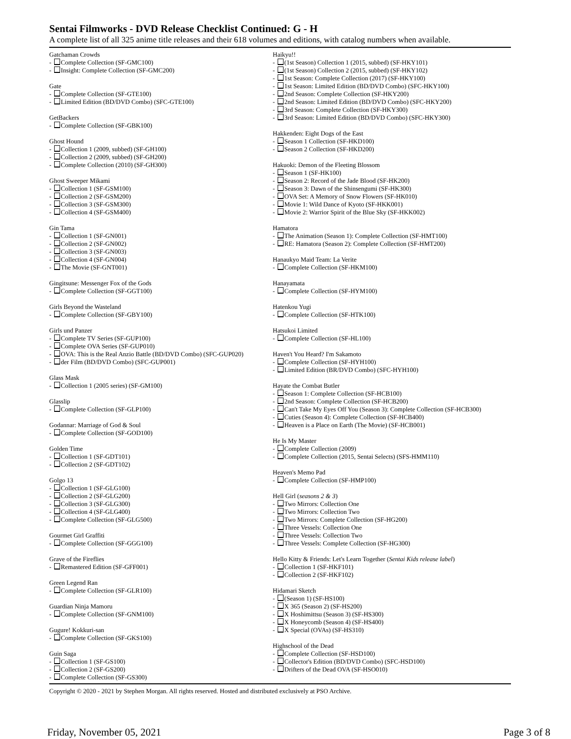Sentai Filmworks - DVD Release Checklist Continued: G - H
A complete list of all 325 anime title releases and their 618 volumes and editions, with catalog numbers when available.
Gatchaman Crowds
- Complete Collection (SF-GMC100)
- Insight: Complete Collection (SF-GMC200)
Gate
- Complete Collection (SF-GTE100)
- Limited Edition (BD/DVD Combo) (SFC-GTE100)
GetBackers
- Complete Collection (SF-GBK100)
Ghost Hound
- Collection 1 (2009, subbed) (SF-GH100)
- Collection 2 (2009, subbed) (SF-GH200)
- Complete Collection (2010) (SF-GH300)
Ghost Sweeper Mikami
- Collection 1 (SF-GSM100)
- Collection 2 (SF-GSM200)
- Collection 3 (SF-GSM300)
- Collection 4 (SF-GSM400)
Gin Tama
- Collection 1 (SF-GN001)
- Collection 2 (SF-GN002)
- Collection 3 (SF-GN003)
- Collection 4 (SF-GN004)
- The Movie (SF-GNT001)
Gingitsune: Messenger Fox of the Gods
- Complete Collection (SF-GGT100)
Girls Beyond the Wasteland
- Complete Collection (SF-GBY100)
Girls und Panzer
- Complete TV Series (SF-GUP100)
- Complete OVA Series (SF-GUP010)
- OVA: This is the Real Anzio Battle (BD/DVD Combo) (SFC-GUP020)
- der Film (BD/DVD Combo) (SFC-GUP001)
Glass Mask
- Collection 1 (2005 series) (SF-GM100)
Glasslip
- Complete Collection (SF-GLP100)
Godannar: Marriage of God & Soul
- Complete Collection (SF-GOD100)
Golden Time
- Collection 1 (SF-GDT101)
- Collection 2 (SF-GDT102)
Golgo 13
- Collection 1 (SF-GLG100)
- Collection 2 (SF-GLG200)
- Collection 3 (SF-GLG300)
- Collection 4 (SF-GLG400)
- Complete Collection (SF-GLG500)
Gourmet Girl Graffiti
- Complete Collection (SF-GGG100)
Grave of the Fireflies
- Remastered Edition (SF-GFF001)
Green Legend Ran
- Complete Collection (SF-GLR100)
Guardian Ninja Mamoru
- Complete Collection (SF-GNM100)
Gugure! Kokkuri-san
- Complete Collection (SF-GKS100)
Guin Saga
- Collection 1 (SF-GS100)
- Collection 2 (SF-GS200)
- Complete Collection (SF-GS300)
Haikyu!!
- (1st Season) Collection 1 (2015, subbed) (SF-HKY101)
- (1st Season) Collection 2 (2015, subbed) (SF-HKY102)
- 1st Season: Complete Collection (2017) (SF-HKY100)
- 1st Season: Limited Edition (BD/DVD Combo) (SFC-HKY100)
- 2nd Season: Complete Collection (SF-HKY200)
- 2nd Season: Limited Edition (BD/DVD Combo) (SFC-HKY200)
- 3rd Season: Complete Collection (SF-HKY300)
- 3rd Season: Limited Edition (BD/DVD Combo) (SFC-HKY300)
Hakkenden: Eight Dogs of the East
- Season 1 Collection (SF-HKD100)
- Season 2 Collection (SF-HKD200)
Hakuoki: Demon of the Fleeting Blossom
- Season 1 (SF-HK100)
- Season 2: Record of the Jade Blood (SF-HK200)
- Season 3: Dawn of the Shinsengumi (SF-HK300)
- OVA Set: A Memory of Snow Flowers (SF-HK010)
- Movie 1: Wild Dance of Kyoto (SF-HKK001)
- Movie 2: Warrior Spirit of the Blue Sky (SF-HKK002)
Hamatora
- The Animation (Season 1): Complete Collection (SF-HMT100)
- RE: Hamatora (Season 2): Complete Collection (SF-HMT200)
Hanaukyo Maid Team: La Verite
- Complete Collection (SF-HKM100)
Hanayamata
- Complete Collection (SF-HYM100)
Hatenkou Yugi
- Complete Collection (SF-HTK100)
Hatsukoi Limited
- Complete Collection (SF-HL100)
Haven't You Heard? I'm Sakamoto
- Complete Collection (SF-HYH100)
- Limited Edition (BR/DVD Combo) (SFC-HYH100)
Hayate the Combat Butler
- Season 1: Complete Collection (SF-HCB100)
- 2nd Season: Complete Collection (SF-HCB200)
- Can't Take My Eyes Off You (Season 3): Complete Collection (SF-HCB300)
- Cuties (Season 4): Complete Collection (SF-HCB400)
- Heaven is a Place on Earth (The Movie) (SF-HCB001)
He Is My Master
- Complete Collection (2009)
- Complete Collection (2015, Sentai Selects) (SFS-HMM110)
Heaven's Memo Pad
- Complete Collection (SF-HMP100)
Hell Girl (seasons 2 & 3)
- Two Mirrors: Collection One
- Two Mirrors: Collection Two
- Two Mirrors: Complete Collection (SF-HG200)
- Three Vessels: Collection One
- Three Vessels: Collection Two
- Three Vessels: Complete Collection (SF-HG300)
Hello Kitty & Friends: Let's Learn Together (Sentai Kids release label)
- Collection 1 (SF-HKF101)
- Collection 2 (SF-HKF102)
Hidamari Sketch
- (Season 1) (SF-HS100)
- X 365 (Season 2) (SF-HS200)
- X Hoshimittsu (Season 3) (SF-HS300)
- X Honeycomb (Season 4) (SF-HS400)
- X Special (OVAs) (SF-HS310)
Highschool of the Dead
- Complete Collection (SF-HSD100)
- Collector's Edition (BD/DVD Combo) (SFC-HSD100)
- Drifters of the Dead OVA (SF-HSO010)
Copyright © 2020 - 2021 by Stephen Morgan. All rights reserved. Hosted and distributed exclusively at PSO Archive.
Friday, November 05, 2021 Page 3 of 8